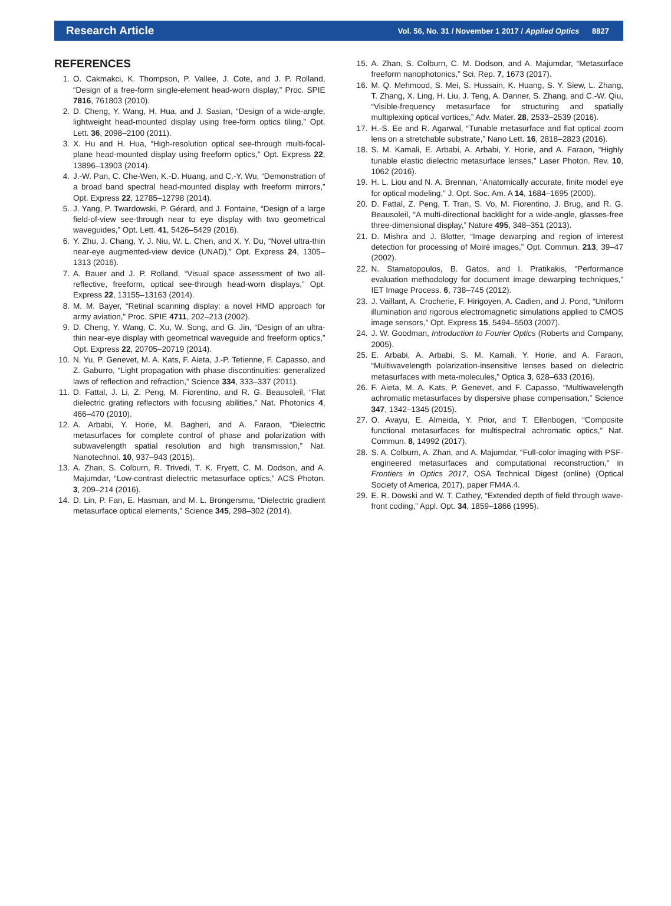Research Article Vol. 56, No. 31 / November 1 2017 / Applied Optics 8827
REFERENCES
1. O. Cakmakci, K. Thompson, P. Vallee, J. Cote, and J. P. Rolland, “Design of a free-form single-element head-worn display,” Proc. SPIE 7816, 761803 (2010).
2. D. Cheng, Y. Wang, H. Hua, and J. Sasian, “Design of a wide-angle, lightweight head-mounted display using free-form optics tiling,” Opt. Lett. 36, 2098–2100 (2011).
3. X. Hu and H. Hua, “High-resolution optical see-through multi-focal-plane head-mounted display using freeform optics,” Opt. Express 22, 13896–13903 (2014).
4. J.-W. Pan, C. Che-Wen, K.-D. Huang, and C.-Y. Wu, “Demonstration of a broad band spectral head-mounted display with freeform mirrors,” Opt. Express 22, 12785–12798 (2014).
5. J. Yang, P. Twardowski, P. Gérard, and J. Fontaine, “Design of a large field-of-view see-through near to eye display with two geometrical waveguides,” Opt. Lett. 41, 5426–5429 (2016).
6. Y. Zhu, J. Chang, Y. J. Niu, W. L. Chen, and X. Y. Du, “Novel ultra-thin near-eye augmented-view device (UNAD),” Opt. Express 24, 1305–1313 (2016).
7. A. Bauer and J. P. Rolland, “Visual space assessment of two all-reflective, freeform, optical see-through head-worn displays,” Opt. Express 22, 13155–13163 (2014).
8. M. M. Bayer, “Retinal scanning display: a novel HMD approach for army aviation,” Proc. SPIE 4711, 202–213 (2002).
9. D. Cheng, Y. Wang, C. Xu, W. Song, and G. Jin, “Design of an ultra-thin near-eye display with geometrical waveguide and freeform optics,” Opt. Express 22, 20705–20719 (2014).
10. N. Yu, P. Genevet, M. A. Kats, F. Aieta, J.-P. Tetienne, F. Capasso, and Z. Gaburro, “Light propagation with phase discontinuities: generalized laws of reflection and refraction,” Science 334, 333–337 (2011).
11. D. Fattal, J. Li, Z. Peng, M. Fiorentino, and R. G. Beausoleil, “Flat dielectric grating reflectors with focusing abilities,” Nat. Photonics 4, 466–470 (2010).
12. A. Arbabi, Y. Horie, M. Bagheri, and A. Faraon, “Dielectric metasurfaces for complete control of phase and polarization with subwavelength spatial resolution and high transmission,” Nat. Nanotechnol. 10, 937–943 (2015).
13. A. Zhan, S. Colburn, R. Trivedi, T. K. Fryett, C. M. Dodson, and A. Majumdar, “Low-contrast dielectric metasurface optics,” ACS Photon. 3, 209–214 (2016).
14. D. Lin, P. Fan, E. Hasman, and M. L. Brongersma, “Dielectric gradient metasurface optical elements,” Science 345, 298–302 (2014).
15. A. Zhan, S. Colburn, C. M. Dodson, and A. Majumdar, “Metasurface freeform nanophotonics,” Sci. Rep. 7, 1673 (2017).
16. M. Q. Mehmood, S. Mei, S. Hussain, K. Huang, S. Y. Siew, L. Zhang, T. Zhang, X. Ling, H. Liu, J. Teng, A. Danner, S. Zhang, and C.-W. Qiu, “Visible-frequency metasurface for structuring and spatially multiplexing optical vortices,” Adv. Mater. 28, 2533–2539 (2016).
17. H.-S. Ee and R. Agarwal, “Tunable metasurface and flat optical zoom lens on a stretchable substrate,” Nano Lett. 16, 2818–2823 (2016).
18. S. M. Kamali, E. Arbabi, A. Arbabi, Y. Horie, and A. Faraon, “Highly tunable elastic dielectric metasurface lenses,” Laser Photon. Rev. 10, 1062 (2016).
19. H. L. Liou and N. A. Brennan, “Anatomically accurate, finite model eye for optical modeling,” J. Opt. Soc. Am. A 14, 1684–1695 (2000).
20. D. Fattal, Z. Peng, T. Tran, S. Vo, M. Fiorentino, J. Brug, and R. G. Beausoleil, “A multi-directional backlight for a wide-angle, glasses-free three-dimensional display,” Nature 495, 348–351 (2013).
21. D. Mishra and J. Blotter, “Image dewarping and region of interest detection for processing of Moiré images,” Opt. Commun. 213, 39–47 (2002).
22. N. Stamatopoulos, B. Gatos, and I. Pratikakis, “Performance evaluation methodology for document image dewarping techniques,” IET Image Process. 6, 738–745 (2012).
23. J. Vaillant, A. Crocherie, F. Hirigoyen, A. Cadien, and J. Pond, “Uniform illumination and rigorous electromagnetic simulations applied to CMOS image sensors,” Opt. Express 15, 5494–5503 (2007).
24. J. W. Goodman, Introduction to Fourier Optics (Roberts and Company, 2005).
25. E. Arbabi, A. Arbabi, S. M. Kamali, Y. Horie, and A. Faraon, “Multiwavelength polarization-insensitive lenses based on dielectric metasurfaces with meta-molecules,” Optica 3, 628–633 (2016).
26. F. Aieta, M. A. Kats, P. Genevet, and F. Capasso, “Multiwavelength achromatic metasurfaces by dispersive phase compensation,” Science 347, 1342–1345 (2015).
27. O. Avayu, E. Almeida, Y. Prior, and T. Ellenbogen, “Composite functional metasurfaces for multispectral achromatic optics,” Nat. Commun. 8, 14992 (2017).
28. S. A. Colburn, A. Zhan, and A. Majumdar, “Full-color imaging with PSF-engineered metasurfaces and computational reconstruction,” in Frontiers in Optics 2017, OSA Technical Digest (online) (Optical Society of America, 2017), paper FM4A.4.
29. E. R. Dowski and W. T. Cathey, “Extended depth of field through wave-front coding,” Appl. Opt. 34, 1859–1866 (1995).